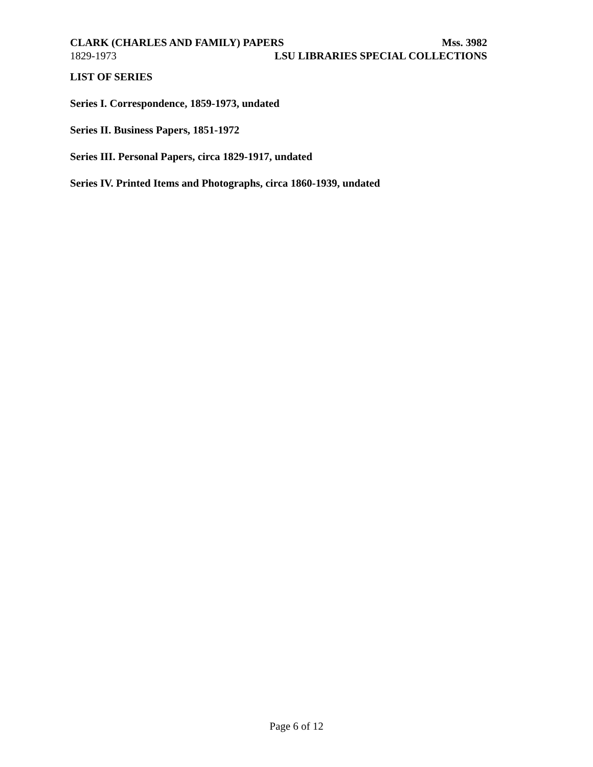CLARK (CHARLES AND FAMILY) PAPERS Mss. 3982
1829-1973 LSU LIBRARIES SPECIAL COLLECTIONS
LIST OF SERIES
Series I. Correspondence, 1859-1973, undated
Series II. Business Papers, 1851-1972
Series III. Personal Papers, circa 1829-1917, undated
Series IV. Printed Items and Photographs, circa 1860-1939, undated
Page 6 of 12